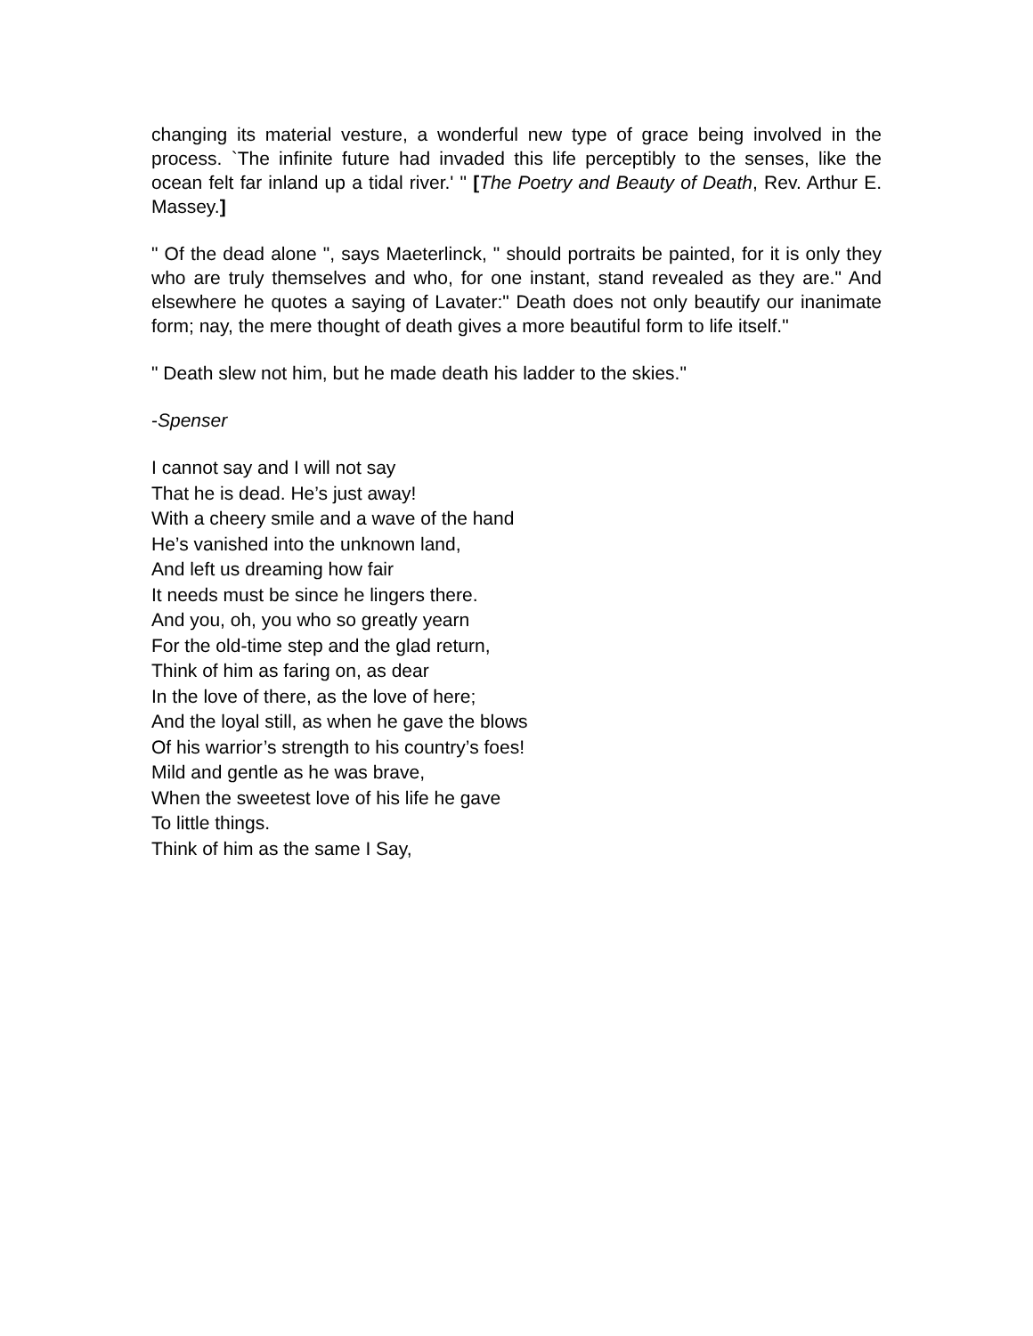changing its material vesture, a wonderful new type of grace being involved in the process. `The infinite future had invaded this life perceptibly to the senses, like the ocean felt far inland up a tidal river.' " [The Poetry and Beauty of Death, Rev. Arthur E. Massey.]
" Of the dead alone ", says Maeterlinck, " should portraits be painted, for it is only they who are truly themselves and who, for one instant, stand revealed as they are." And elsewhere he quotes a saying of Lavater:" Death does not only beautify our inanimate form; nay, the mere thought of death gives a more beautiful form to life itself."
" Death slew not him, but he made death his ladder to the skies."
-Spenser
I cannot say and I will not say
That he is dead. He’s just away!
With a cheery smile and a wave of the hand
He’s vanished into the unknown land,
And left us dreaming how fair
It needs must be since he lingers there.
And you, oh, you who so greatly yearn
For the old-time step and the glad return,
Think of him as faring on, as dear
In the love of there, as the love of here;
And the loyal still, as when he gave the blows
Of his warrior’s strength to his country’s foes!
Mild and gentle as he was brave,
When the sweetest love of his life he gave
To little things.
Think of him as the same I Say,